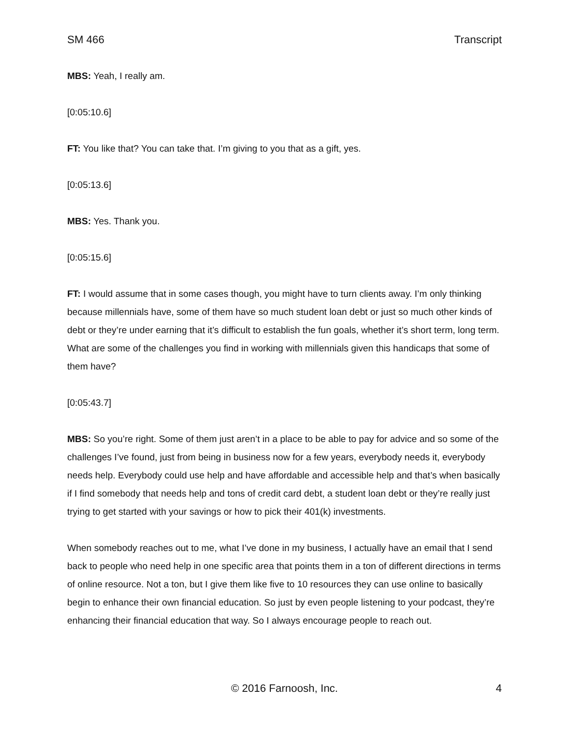SM 466 Transcript
MBS: Yeah, I really am.
[0:05:10.6]
FT: You like that? You can take that. I’m giving to you that as a gift, yes.
[0:05:13.6]
MBS: Yes. Thank you.
[0:05:15.6]
FT: I would assume that in some cases though, you might have to turn clients away. I’m only thinking because millennials have, some of them have so much student loan debt or just so much other kinds of debt or they’re under earning that it’s difficult to establish the fun goals, whether it’s short term, long term. What are some of the challenges you find in working with millennials given this handicaps that some of them have?
[0:05:43.7]
MBS: So you’re right. Some of them just aren’t in a place to be able to pay for advice and so some of the challenges I’ve found, just from being in business now for a few years, everybody needs it, everybody needs help. Everybody could use help and have affordable and accessible help and that’s when basically if I find somebody that needs help and tons of credit card debt, a student loan debt or they’re really just trying to get started with your savings or how to pick their 401(k) investments.
When somebody reaches out to me, what I’ve done in my business, I actually have an email that I send back to people who need help in one specific area that points them in a ton of different directions in terms of online resource. Not a ton, but I give them like five to 10 resources they can use online to basically begin to enhance their own financial education. So just by even people listening to your podcast, they’re enhancing their financial education that way. So I always encourage people to reach out.
© 2016 Farnoosh, Inc. 4